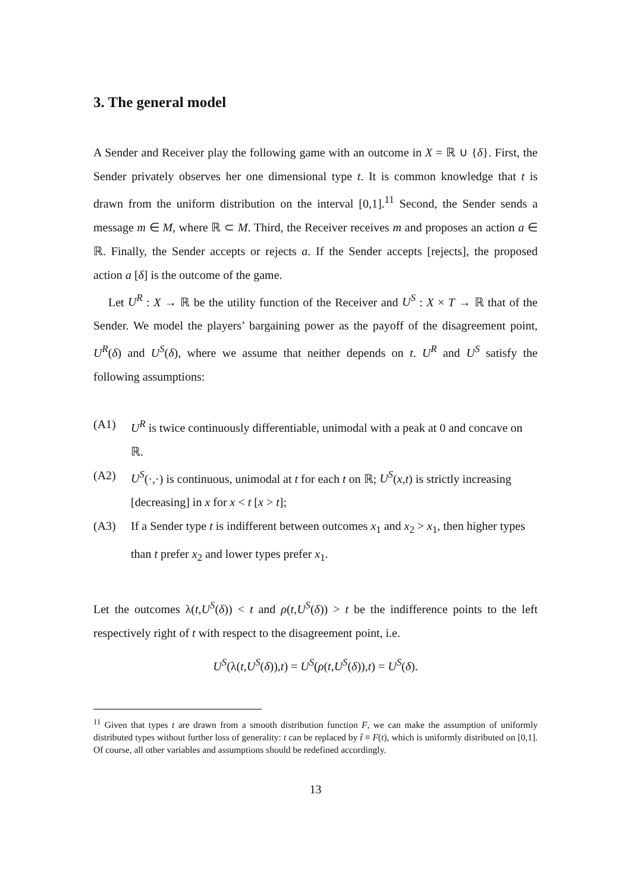3. The general model
A Sender and Receiver play the following game with an outcome in X = ℝ ∪ {δ}. First, the Sender privately observes her one dimensional type t. It is common knowledge that t is drawn from the uniform distribution on the interval [0,1].<sup>11</sup> Second, the Sender sends a message m ∈ M, where ℝ ⊂ M. Third, the Receiver receives m and proposes an action a ∈ ℝ. Finally, the Sender accepts or rejects a. If the Sender accepts [rejects], the proposed action a [δ] is the outcome of the game.
Let U<sup>R</sup> : X → ℝ be the utility function of the Receiver and U<sup>S</sup> : X × T → ℝ that of the Sender. We model the players’ bargaining power as the payoff of the disagreement point, U<sup>R</sup>(δ) and U<sup>S</sup>(δ), where we assume that neither depends on t. U<sup>R</sup> and U<sup>S</sup> satisfy the following assumptions:
(A1) U<sup>R</sup> is twice continuously differentiable, unimodal with a peak at 0 and concave on ℝ.
(A2) U<sup>S</sup>(·,·) is continuous, unimodal at t for each t on ℝ; U<sup>S</sup>(x,t) is strictly increasing [decreasing] in x for x < t [x > t];
(A3) If a Sender type t is indifferent between outcomes x<sub>1</sub> and x<sub>2</sub> > x<sub>1</sub>, then higher types than t prefer x<sub>2</sub> and lower types prefer x<sub>1</sub>.
Let the outcomes λ(t,U<sup>S</sup>(δ)) < t and ρ(t,U<sup>S</sup>(δ)) > t be the indifference points to the left respectively right of t with respect to the disagreement point, i.e.
U<sup>S</sup>(λ(t,U<sup>S</sup>(δ)),t) = U<sup>S</sup>(ρ(t,U<sup>S</sup>(δ)),t) = U<sup>S</sup>(δ).
<sup>11</sup> Given that types t are drawn from a smooth distribution function F, we can make the assumption of uniformly distributed types without further loss of generality: t can be replaced by t̃ ≡ F(t), which is uniformly distributed on [0,1]. Of course, all other variables and assumptions should be redefined accordingly.
13